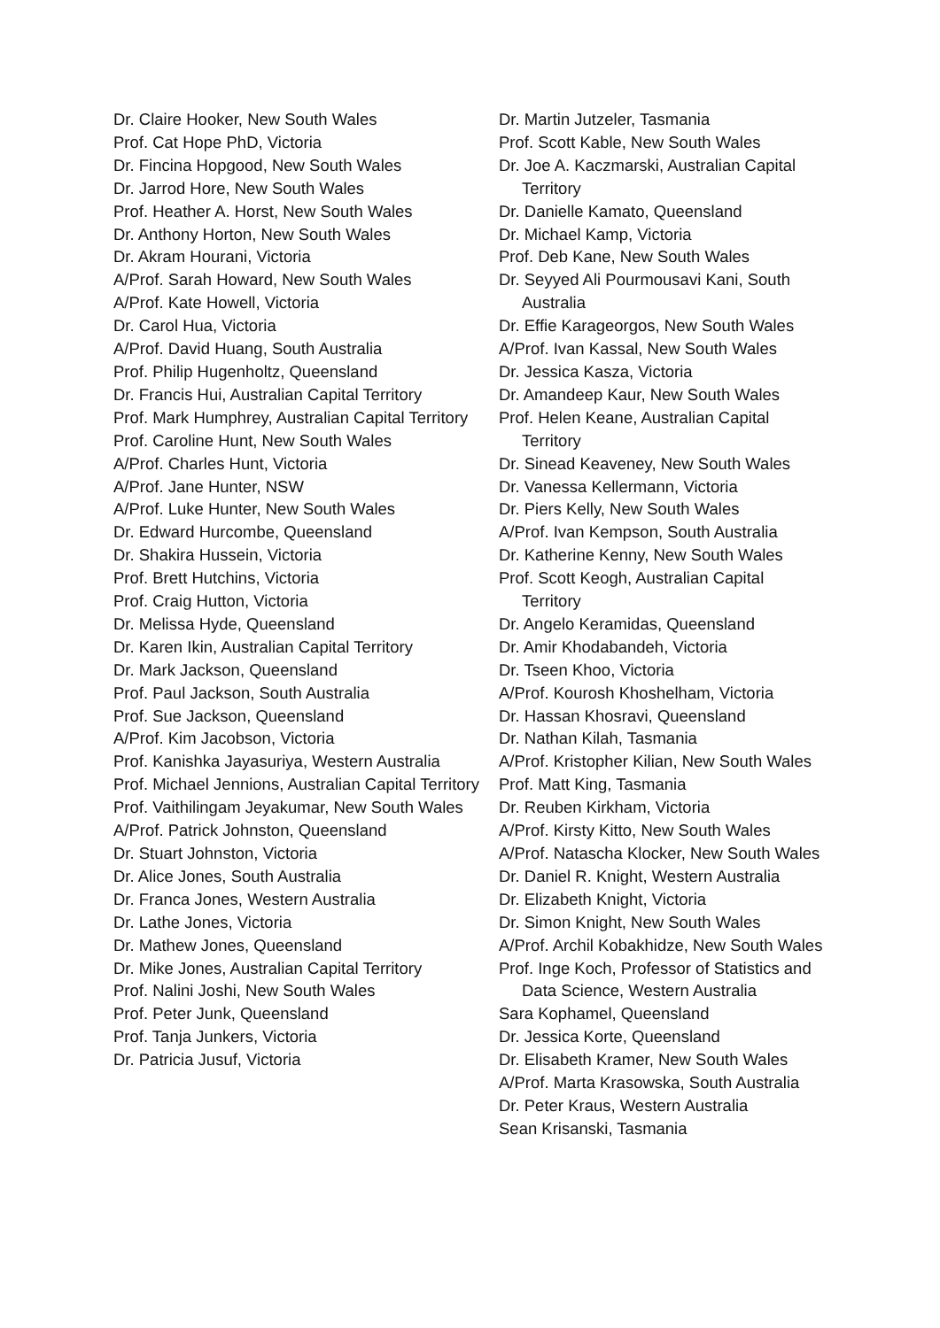Dr. Claire Hooker, New South Wales
Prof. Cat Hope PhD, Victoria
Dr. Fincina Hopgood, New South Wales
Dr. Jarrod Hore, New South Wales
Prof. Heather A. Horst, New South Wales
Dr. Anthony Horton, New South Wales
Dr. Akram Hourani, Victoria
A/Prof. Sarah Howard, New South Wales
A/Prof. Kate Howell, Victoria
Dr. Carol Hua, Victoria
A/Prof. David Huang, South Australia
Prof. Philip Hugenholtz, Queensland
Dr. Francis Hui, Australian Capital Territory
Prof. Mark Humphrey, Australian Capital Territory
Prof. Caroline Hunt, New South Wales
A/Prof. Charles Hunt, Victoria
A/Prof. Jane Hunter, NSW
A/Prof. Luke Hunter, New South Wales
Dr. Edward Hurcombe, Queensland
Dr. Shakira Hussein, Victoria
Prof. Brett Hutchins, Victoria
Prof. Craig Hutton, Victoria
Dr. Melissa Hyde, Queensland
Dr. Karen Ikin, Australian Capital Territory
Dr. Mark Jackson, Queensland
Prof. Paul Jackson, South Australia
Prof. Sue Jackson, Queensland
A/Prof. Kim Jacobson, Victoria
Prof. Kanishka Jayasuriya, Western Australia
Prof. Michael Jennions, Australian Capital Territory
Prof. Vaithilingam Jeyakumar, New South Wales
A/Prof. Patrick Johnston, Queensland
Dr. Stuart Johnston, Victoria
Dr. Alice Jones, South Australia
Dr. Franca Jones, Western Australia
Dr. Lathe Jones, Victoria
Dr. Mathew Jones, Queensland
Dr. Mike Jones, Australian Capital Territory
Prof. Nalini Joshi, New South Wales
Prof. Peter Junk, Queensland
Prof. Tanja Junkers, Victoria
Dr. Patricia Jusuf, Victoria
Dr. Martin Jutzeler, Tasmania
Prof. Scott Kable, New South Wales
Dr. Joe A. Kaczmarski, Australian Capital Territory
Dr. Danielle Kamato, Queensland
Dr. Michael Kamp, Victoria
Prof. Deb Kane, New South Wales
Dr. Seyyed Ali Pourmousavi Kani, South Australia
Dr. Effie Karageorgos, New South Wales
A/Prof. Ivan Kassal, New South Wales
Dr. Jessica Kasza, Victoria
Dr. Amandeep Kaur, New South Wales
Prof. Helen Keane, Australian Capital Territory
Dr. Sinead Keaveney, New South Wales
Dr. Vanessa Kellermann, Victoria
Dr. Piers Kelly, New South Wales
A/Prof. Ivan Kempson, South Australia
Dr. Katherine Kenny, New South Wales
Prof. Scott Keogh, Australian Capital Territory
Dr. Angelo Keramidas, Queensland
Dr. Amir Khodabandeh, Victoria
Dr. Tseen Khoo, Victoria
A/Prof. Kourosh Khoshelham, Victoria
Dr. Hassan Khosravi, Queensland
Dr. Nathan Kilah, Tasmania
A/Prof. Kristopher Kilian, New South Wales
Prof. Matt King, Tasmania
Dr. Reuben Kirkham, Victoria
A/Prof. Kirsty Kitto, New South Wales
A/Prof. Natascha Klocker, New South Wales
Dr. Daniel R. Knight, Western Australia
Dr. Elizabeth Knight, Victoria
Dr. Simon Knight, New South Wales
A/Prof. Archil Kobakhidze, New South Wales
Prof. Inge Koch, Professor of Statistics and Data Science, Western Australia
Sara Kophamel, Queensland
Dr. Jessica Korte, Queensland
Dr. Elisabeth Kramer, New South Wales
A/Prof. Marta Krasowska, South Australia
Dr. Peter Kraus, Western Australia
Sean Krisanski, Tasmania